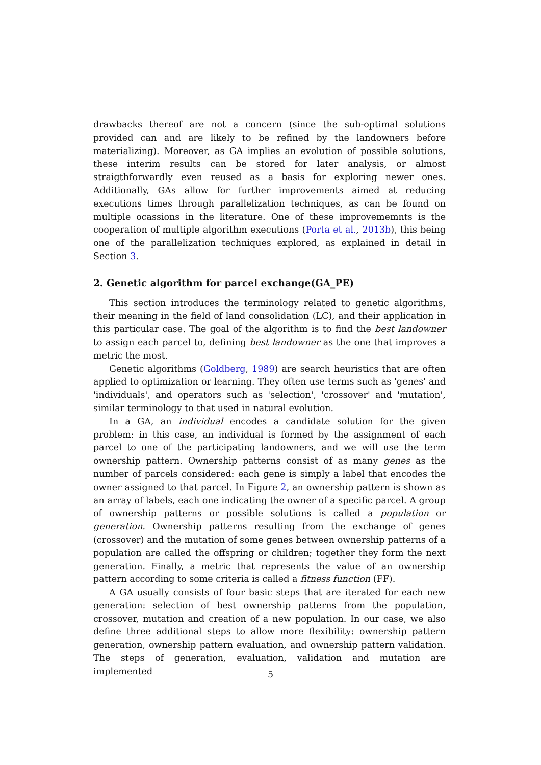drawbacks thereof are not a concern (since the sub-optimal solutions provided can and are likely to be refined by the landowners before materializing). Moreover, as GA implies an evolution of possible solutions, these interim results can be stored for later analysis, or almost straigthforwardly even reused as a basis for exploring newer ones. Additionally, GAs allow for further improvements aimed at reducing executions times through parallelization techniques, as can be found on multiple ocassions in the literature. One of these improvememnts is the cooperation of multiple algorithm executions (Porta et al., 2013b), this being one of the parallelization techniques explored, as explained in detail in Section 3.
2. Genetic algorithm for parcel exchange(GA_PE)
This section introduces the terminology related to genetic algorithms, their meaning in the field of land consolidation (LC), and their application in this particular case. The goal of the algorithm is to find the best landowner to assign each parcel to, defining best landowner as the one that improves a metric the most.
Genetic algorithms (Goldberg, 1989) are search heuristics that are often applied to optimization or learning. They often use terms such as 'genes' and 'individuals', and operators such as 'selection', 'crossover' and 'mutation', similar terminology to that used in natural evolution.
In a GA, an individual encodes a candidate solution for the given problem: in this case, an individual is formed by the assignment of each parcel to one of the participating landowners, and we will use the term ownership pattern. Ownership patterns consist of as many genes as the number of parcels considered: each gene is simply a label that encodes the owner assigned to that parcel. In Figure 2, an ownership pattern is shown as an array of labels, each one indicating the owner of a specific parcel. A group of ownership patterns or possible solutions is called a population or generation. Ownership patterns resulting from the exchange of genes (crossover) and the mutation of some genes between ownership patterns of a population are called the offspring or children; together they form the next generation. Finally, a metric that represents the value of an ownership pattern according to some criteria is called a fitness function (FF).
A GA usually consists of four basic steps that are iterated for each new generation: selection of best ownership patterns from the population, crossover, mutation and creation of a new population. In our case, we also define three additional steps to allow more flexibility: ownership pattern generation, ownership pattern evaluation, and ownership pattern validation. The steps of generation, evaluation, validation and mutation are implemented
5